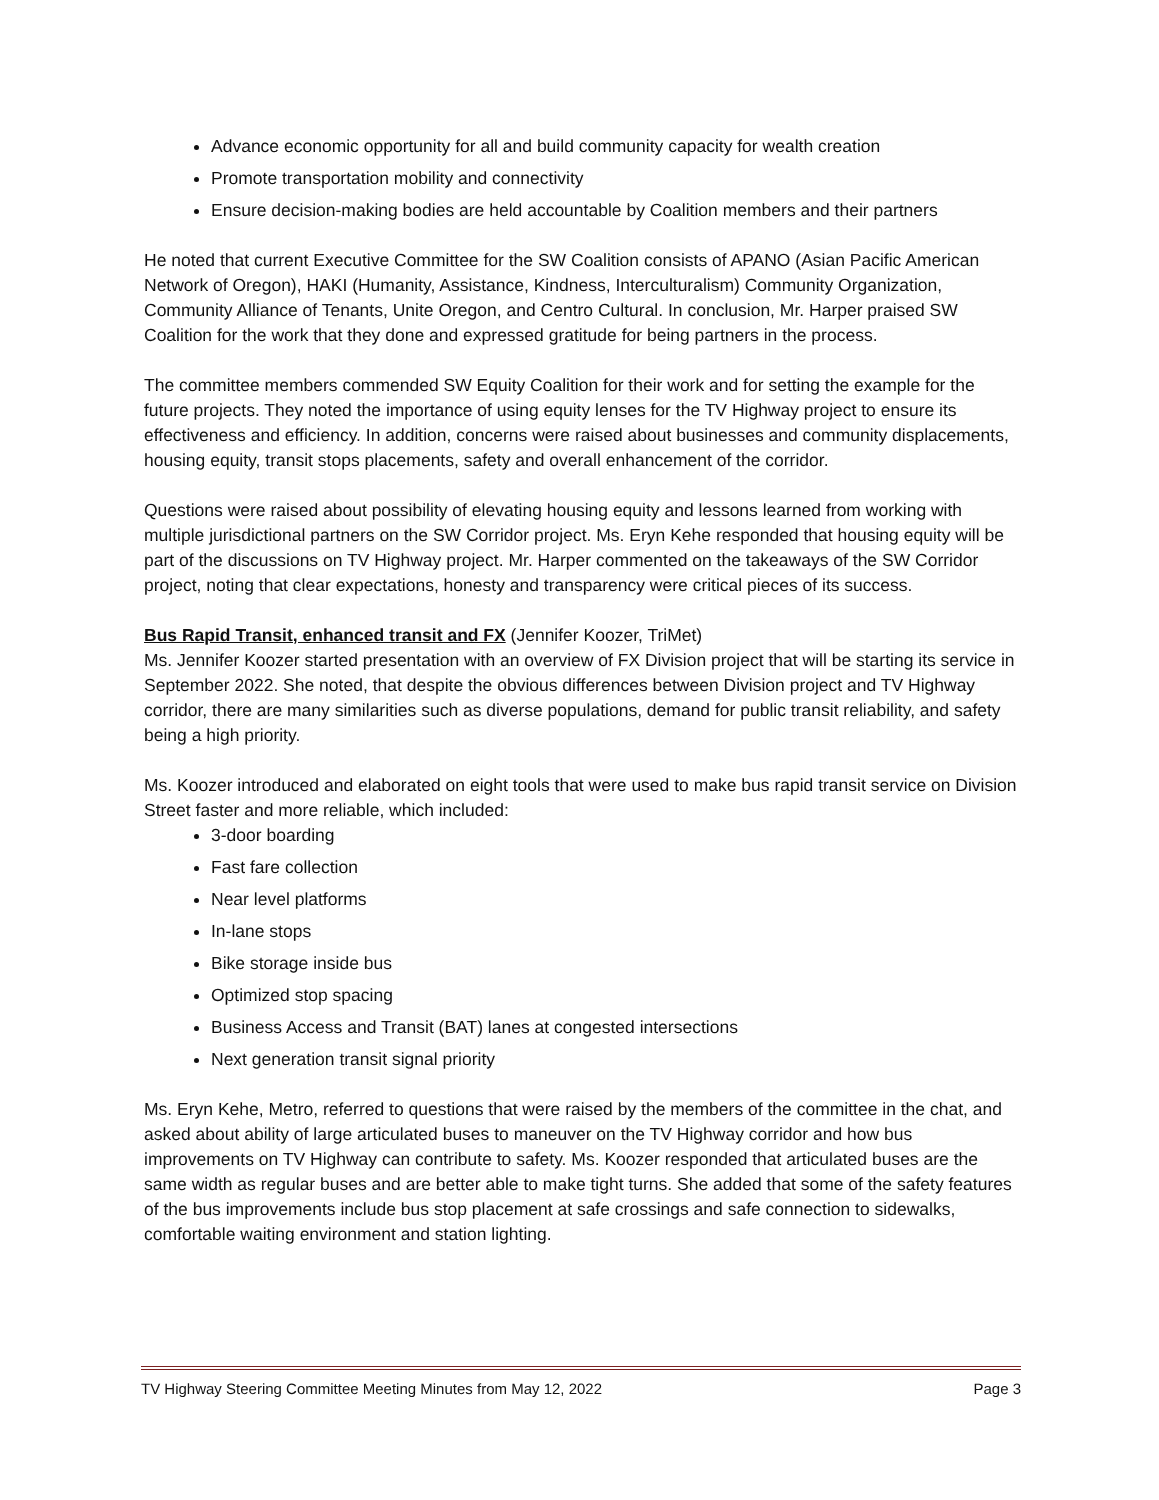Advance economic opportunity for all and build community capacity for wealth creation
Promote transportation mobility and connectivity
Ensure decision-making bodies are held accountable by Coalition members and their partners
He noted that current Executive Committee for the SW Coalition consists of APANO (Asian Pacific American Network of Oregon), HAKI (Humanity, Assistance, Kindness, Interculturalism) Community Organization, Community Alliance of Tenants, Unite Oregon, and Centro Cultural. In conclusion, Mr. Harper praised SW Coalition for the work that they done and expressed gratitude for being partners in the process.
The committee members commended SW Equity Coalition for their work and for setting the example for the future projects. They noted the importance of using equity lenses for the TV Highway project to ensure its effectiveness and efficiency. In addition, concerns were raised about businesses and community displacements, housing equity, transit stops placements, safety and overall enhancement of the corridor.
Questions were raised about possibility of elevating housing equity and lessons learned from working with multiple jurisdictional partners on the SW Corridor project. Ms. Eryn Kehe responded that housing equity will be part of the discussions on TV Highway project. Mr. Harper commented on the takeaways of the SW Corridor project, noting that clear expectations, honesty and transparency were critical pieces of its success.
Bus Rapid Transit, enhanced transit and FX (Jennifer Koozer, TriMet)
Ms. Jennifer Koozer started presentation with an overview of FX Division project that will be starting its service in September 2022. She noted, that despite the obvious differences between Division project and TV Highway corridor, there are many similarities such as diverse populations, demand for public transit reliability, and safety being a high priority.
Ms. Koozer introduced and elaborated on eight tools that were used to make bus rapid transit service on Division Street faster and more reliable, which included:
3-door boarding
Fast fare collection
Near level platforms
In-lane stops
Bike storage inside bus
Optimized stop spacing
Business Access and Transit (BAT) lanes at congested intersections
Next generation transit signal priority
Ms. Eryn Kehe, Metro, referred to questions that were raised by the members of the committee in the chat, and asked about ability of large articulated buses to maneuver on the TV Highway corridor and how bus improvements on TV Highway can contribute to safety. Ms. Koozer responded that articulated buses are the same width as regular buses and are better able to make tight turns. She added that some of the safety features of the bus improvements include bus stop placement at safe crossings and safe connection to sidewalks, comfortable waiting environment and station lighting.
TV Highway Steering Committee Meeting Minutes from May 12, 2022 Page 3